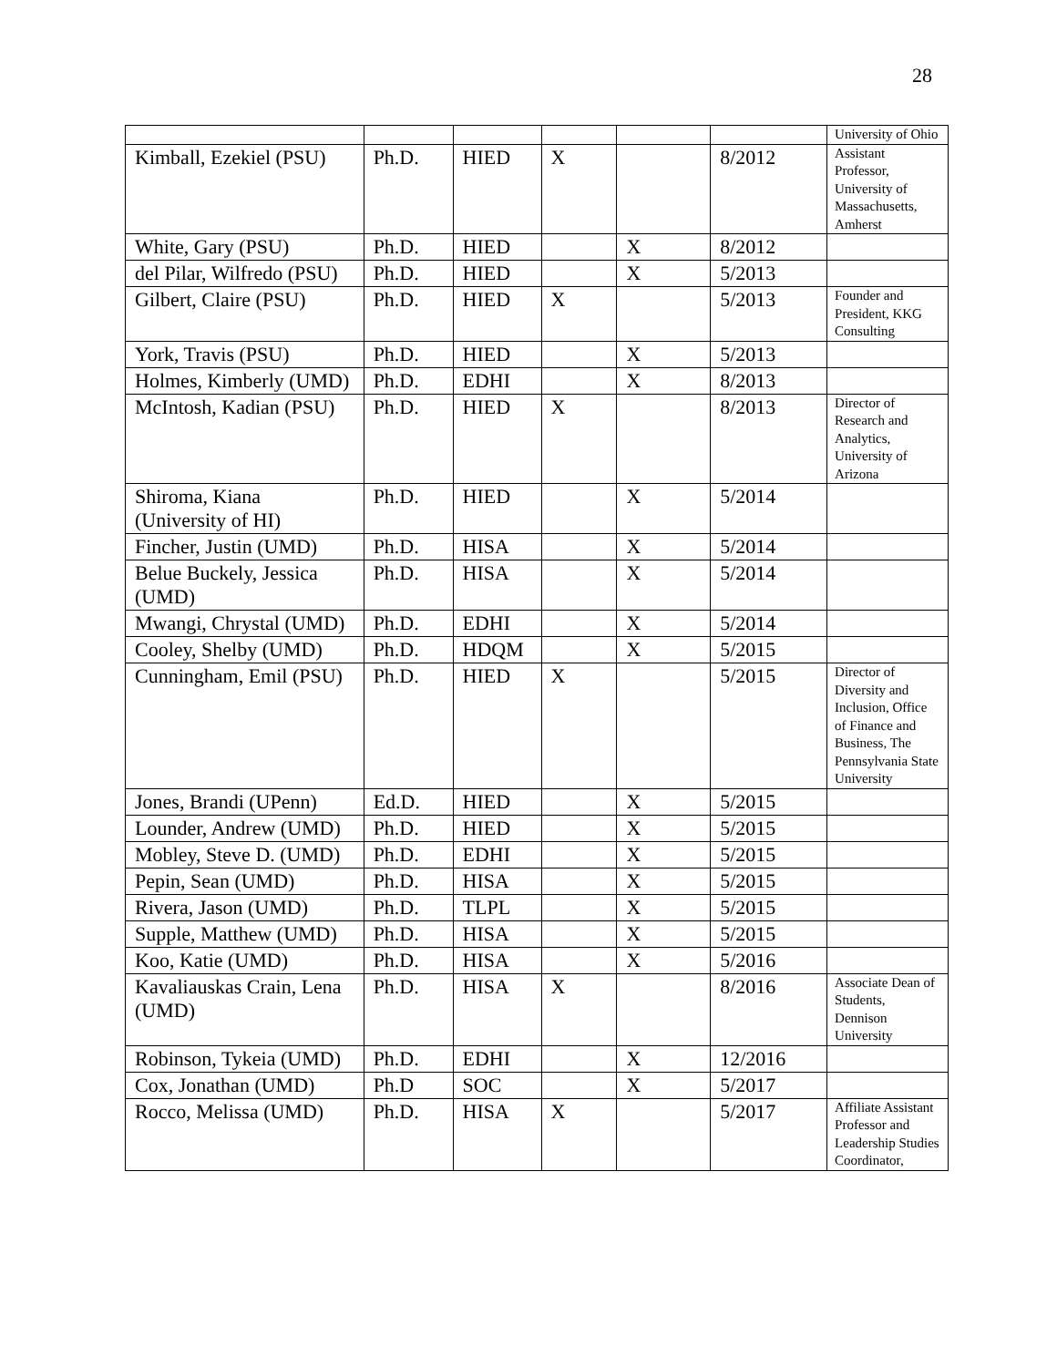28
| | | | | | | University of Ohio |
| Kimball, Ezekiel (PSU) | Ph.D. | HIED | X | | 8/2012 | Assistant Professor, University of Massachusetts, Amherst |
| White, Gary (PSU) | Ph.D. | HIED | | X | 8/2012 | |
| del Pilar, Wilfredo (PSU) | Ph.D. | HIED | | X | 5/2013 | |
| Gilbert, Claire (PSU) | Ph.D. | HIED | X | | 5/2013 | Founder and President, KKG Consulting |
| York, Travis (PSU) | Ph.D. | HIED | | X | 5/2013 | |
| Holmes, Kimberly (UMD) | Ph.D. | EDHI | | X | 8/2013 | |
| McIntosh, Kadian (PSU) | Ph.D. | HIED | X | | 8/2013 | Director of Research and Analytics, University of Arizona |
| Shiroma, Kiana (University of HI) | Ph.D. | HIED | | X | 5/2014 | |
| Fincher, Justin (UMD) | Ph.D. | HISA | | X | 5/2014 | |
| Belue Buckely, Jessica (UMD) | Ph.D. | HISA | | X | 5/2014 | |
| Mwangi, Chrystal (UMD) | Ph.D. | EDHI | | X | 5/2014 | |
| Cooley, Shelby (UMD) | Ph.D. | HDQM | | X | 5/2015 | |
| Cunningham, Emil (PSU) | Ph.D. | HIED | X | | 5/2015 | Director of Diversity and Inclusion, Office of Finance and Business, The Pennsylvania State University |
| Jones, Brandi (UPenn) | Ed.D. | HIED | | X | 5/2015 | |
| Lounder, Andrew (UMD) | Ph.D. | HIED | | X | 5/2015 | |
| Mobley, Steve D. (UMD) | Ph.D. | EDHI | | X | 5/2015 | |
| Pepin, Sean (UMD) | Ph.D. | HISA | | X | 5/2015 | |
| Rivera, Jason (UMD) | Ph.D. | TLPL | | X | 5/2015 | |
| Supple, Matthew (UMD) | Ph.D. | HISA | | X | 5/2015 | |
| Koo, Katie (UMD) | Ph.D. | HISA | | X | 5/2016 | |
| Kavaliauskas Crain, Lena (UMD) | Ph.D. | HISA | X | | 8/2016 | Associate Dean of Students, Dennison University |
| Robinson, Tykeia (UMD) | Ph.D. | EDHI | | X | 12/2016 | |
| Cox, Jonathan (UMD) | Ph.D | SOC | | X | 5/2017 | |
| Rocco, Melissa (UMD) | Ph.D. | HISA | X | | 5/2017 | Affiliate Assistant Professor and Leadership Studies Coordinator, |